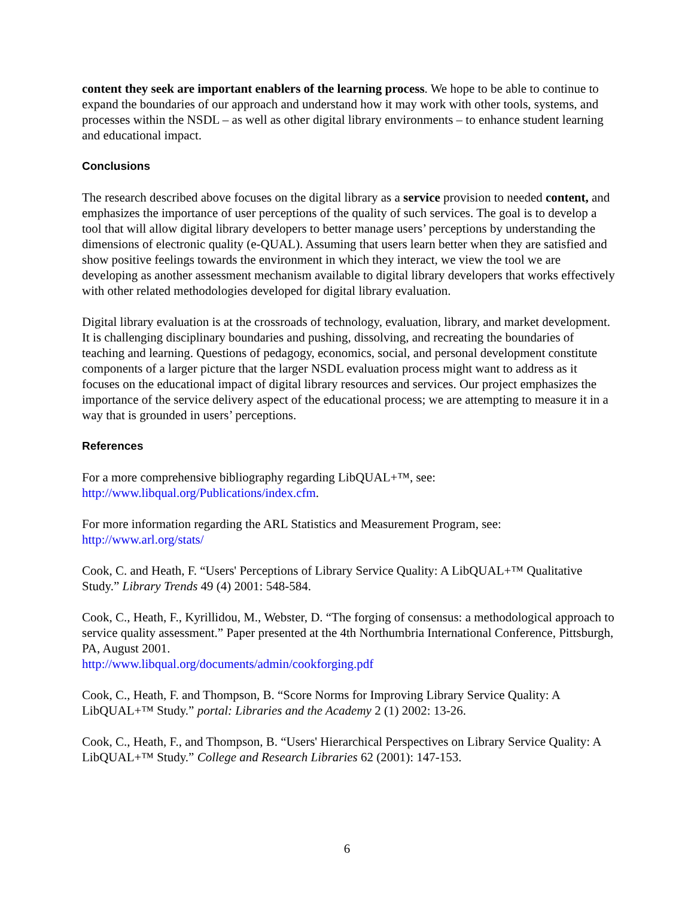content they seek are important enablers of the learning process. We hope to be able to continue to expand the boundaries of our approach and understand how it may work with other tools, systems, and processes within the NSDL – as well as other digital library environments – to enhance student learning and educational impact.
Conclusions
The research described above focuses on the digital library as a service provision to needed content, and emphasizes the importance of user perceptions of the quality of such services. The goal is to develop a tool that will allow digital library developers to better manage users’ perceptions by understanding the dimensions of electronic quality (e-QUAL). Assuming that users learn better when they are satisfied and show positive feelings towards the environment in which they interact, we view the tool we are developing as another assessment mechanism available to digital library developers that works effectively with other related methodologies developed for digital library evaluation.
Digital library evaluation is at the crossroads of technology, evaluation, library, and market development. It is challenging disciplinary boundaries and pushing, dissolving, and recreating the boundaries of teaching and learning. Questions of pedagogy, economics, social, and personal development constitute components of a larger picture that the larger NSDL evaluation process might want to address as it focuses on the educational impact of digital library resources and services. Our project emphasizes the importance of the service delivery aspect of the educational process; we are attempting to measure it in a way that is grounded in users’ perceptions.
References
For a more comprehensive bibliography regarding LibQUAL+™, see:
http://www.libqual.org/Publications/index.cfm.
For more information regarding the ARL Statistics and Measurement Program, see:
http://www.arl.org/stats/
Cook, C. and Heath, F. “Users' Perceptions of Library Service Quality: A LibQUAL+™ Qualitative Study.” Library Trends 49 (4) 2001: 548-584.
Cook, C., Heath, F., Kyrillidou, M., Webster, D. “The forging of consensus: a methodological approach to service quality assessment.” Paper presented at the 4th Northumbria International Conference, Pittsburgh, PA, August 2001.
http://www.libqual.org/documents/admin/cookforging.pdf
Cook, C., Heath, F. and Thompson, B. “Score Norms for Improving Library Service Quality: A LibQUAL+™ Study.” portal: Libraries and the Academy 2 (1) 2002: 13-26.
Cook, C., Heath, F., and Thompson, B. “Users' Hierarchical Perspectives on Library Service Quality: A LibQUAL+™ Study.” College and Research Libraries 62 (2001): 147-153.
6